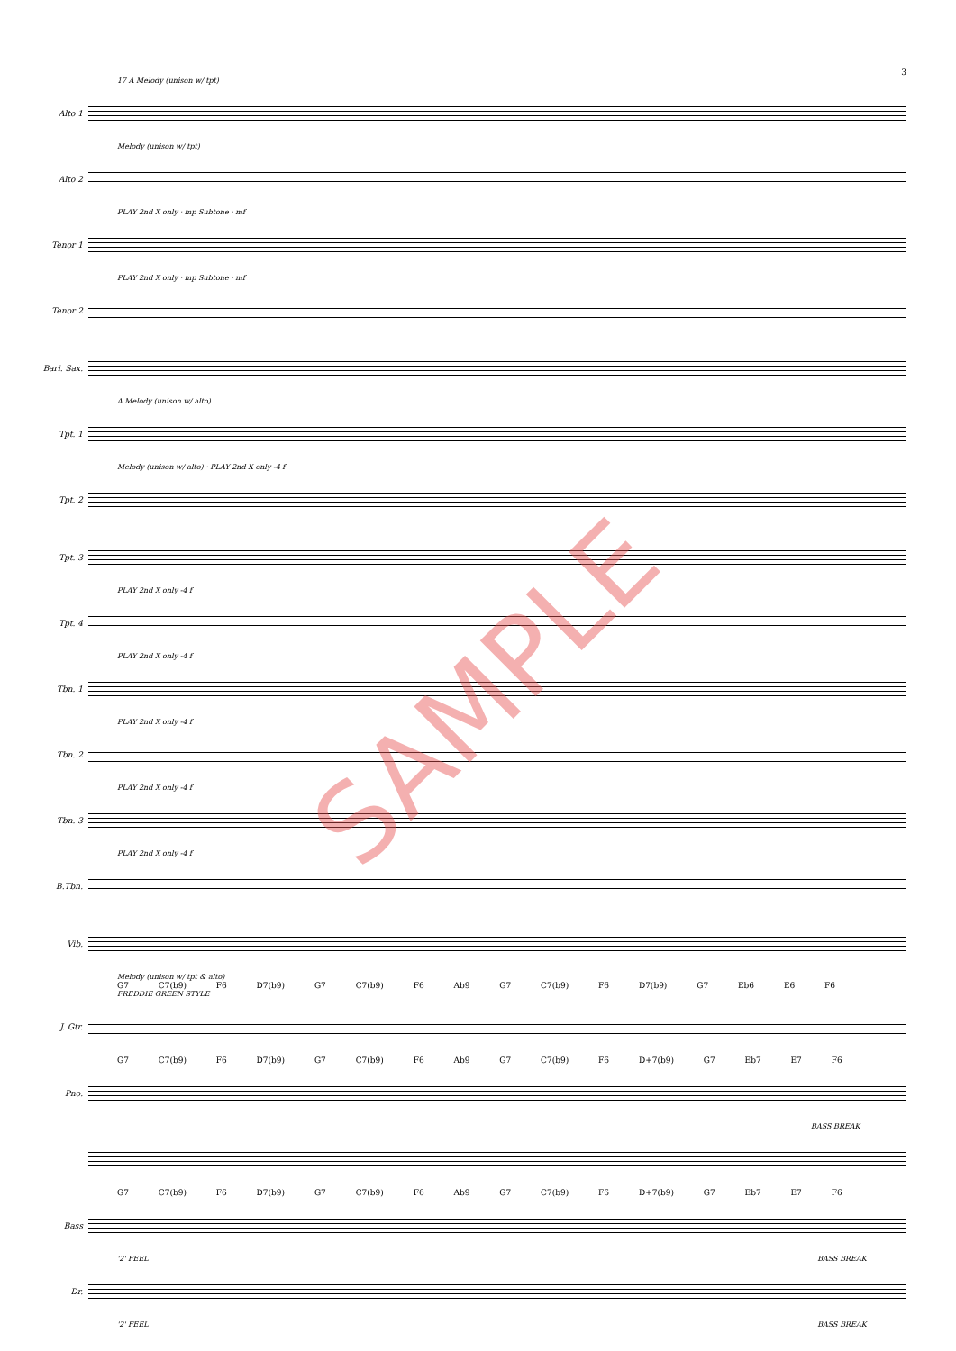3
17 A Melody (unison w/ tpt)
Alto 1
Melody (unison w/ tpt)
Alto 2
PLAY 2nd X only · mp Subtone · mf
Tenor 1
PLAY 2nd X only · mp Subtone · mf
Tenor 2
Bari. Sax.
A Melody (unison w/ alto)
Tpt. 1
Melody (unison w/ alto) · PLAY 2nd X only -4 f
Tpt. 2
Tpt. 3
PLAY 2nd X only -4 f
Tpt. 4
PLAY 2nd X only -4 f
Tbn. 1
PLAY 2nd X only -4 f
Tbn. 2
PLAY 2nd X only -4 f
Tbn. 3
PLAY 2nd X only -4 f
B.Tbn.
Vib.
Melody (unison w/ tpt & alto)
G7 C7(b9) F6 D7(b9) G7 C7(b9) F6 Ab9 G7 C7(b9) F6 D7(b9) G7 Eb6 E6 F6
FREDDIE GREEN STYLE
J. Gtr.
G7 C7(b9) F6 D7(b9) G7 C7(b9) F6 Ab9 G7 C7(b9) F6 D+7(b9) G7 Eb7 E7 F6
Pno.
BASS BREAK
G7 C7(b9) F6 D7(b9) G7 C7(b9) F6 Ab9 G7 C7(b9) F6 D+7(b9) G7 Eb7 E7 F6
Bass
'2' FEEL BASS BREAK
Dr.
'2' FEEL BASS BREAK
SAMPLE